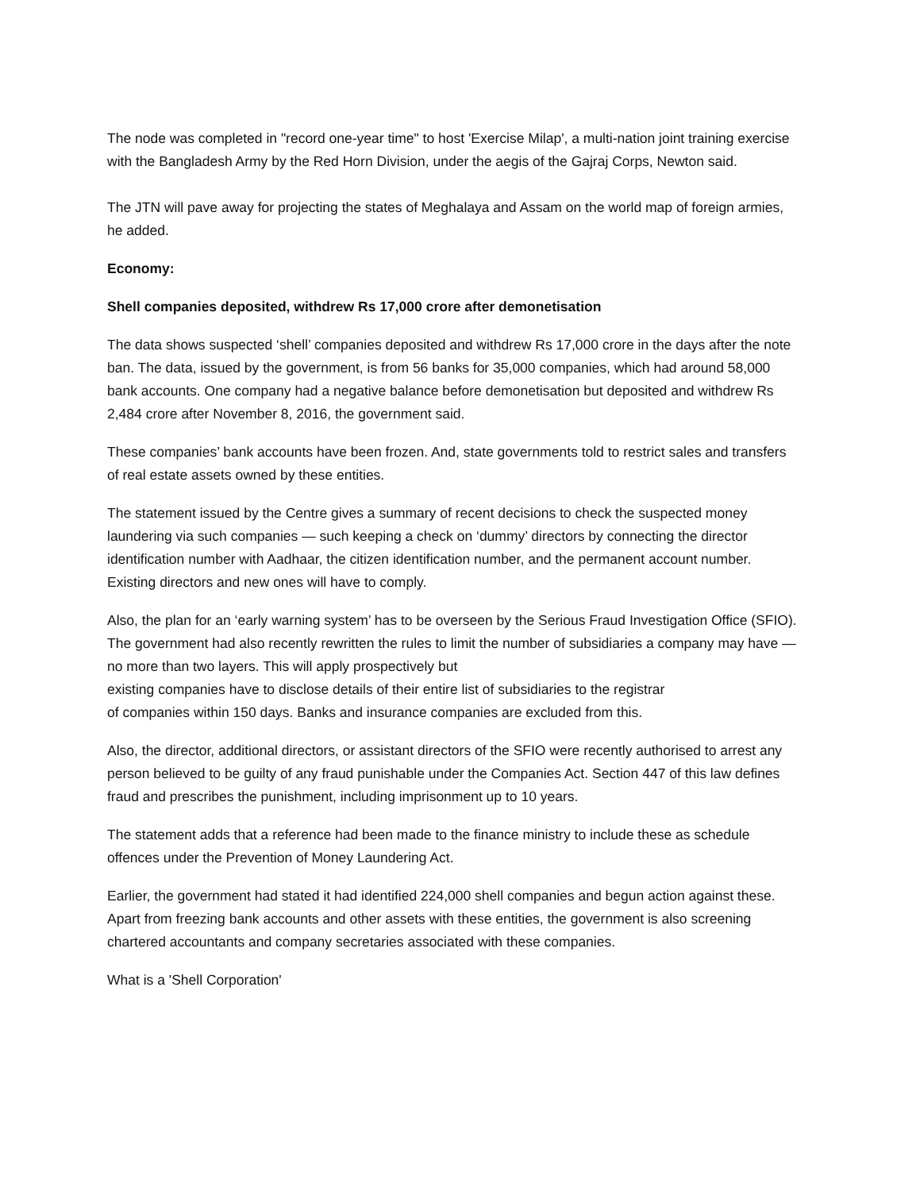The node was completed in "record one-year time" to host 'Exercise Milap', a multi-nation joint training exercise with the Bangladesh Army by the Red Horn Division, under the aegis of the Gajraj Corps, Newton said.
The JTN will pave away for projecting the states of Meghalaya and Assam on the world map of foreign armies, he added.
Economy:
Shell companies deposited, withdrew Rs 17,000 crore after demonetisation
The data shows suspected ‘shell’ companies deposited and withdrew Rs 17,000 crore in the days after the note ban. The data, issued by the government, is from 56 banks for 35,000 companies, which had around 58,000 bank accounts. One company had a negative balance before demonetisation but deposited and withdrew Rs 2,484 crore after November 8, 2016, the government said.
These companies’ bank accounts have been frozen. And, state governments told to restrict sales and transfers of real estate assets owned by these entities.
The statement issued by the Centre gives a summary of recent decisions to check the suspected money laundering via such companies — such keeping a check on ‘dummy’ directors by connecting the director identification number with Aadhaar, the citizen identification number, and the permanent account number. Existing directors and new ones will have to comply.
Also, the plan for an ‘early warning system’ has to be overseen by the Serious Fraud Investigation Office (SFIO). The government had also recently rewritten the rules to limit the number of subsidiaries a company may have — no more than two layers. This will apply prospectively but
existing companies have to disclose details of their entire list of subsidiaries to the registrar
of companies within 150 days. Banks and insurance companies are excluded from this.
Also, the director, additional directors, or assistant directors of the SFIO were recently authorised to arrest any person believed to be guilty of any fraud punishable under the Companies Act. Section 447 of this law defines fraud and prescribes the punishment, including imprisonment up to 10 years.
The statement adds that a reference had been made to the finance ministry to include these as schedule offences under the Prevention of Money Laundering Act.
Earlier, the government had stated it had identified 224,000 shell companies and begun action against these. Apart from freezing bank accounts and other assets with these entities, the government is also screening chartered accountants and company secretaries associated with these companies.
What is a 'Shell Corporation'